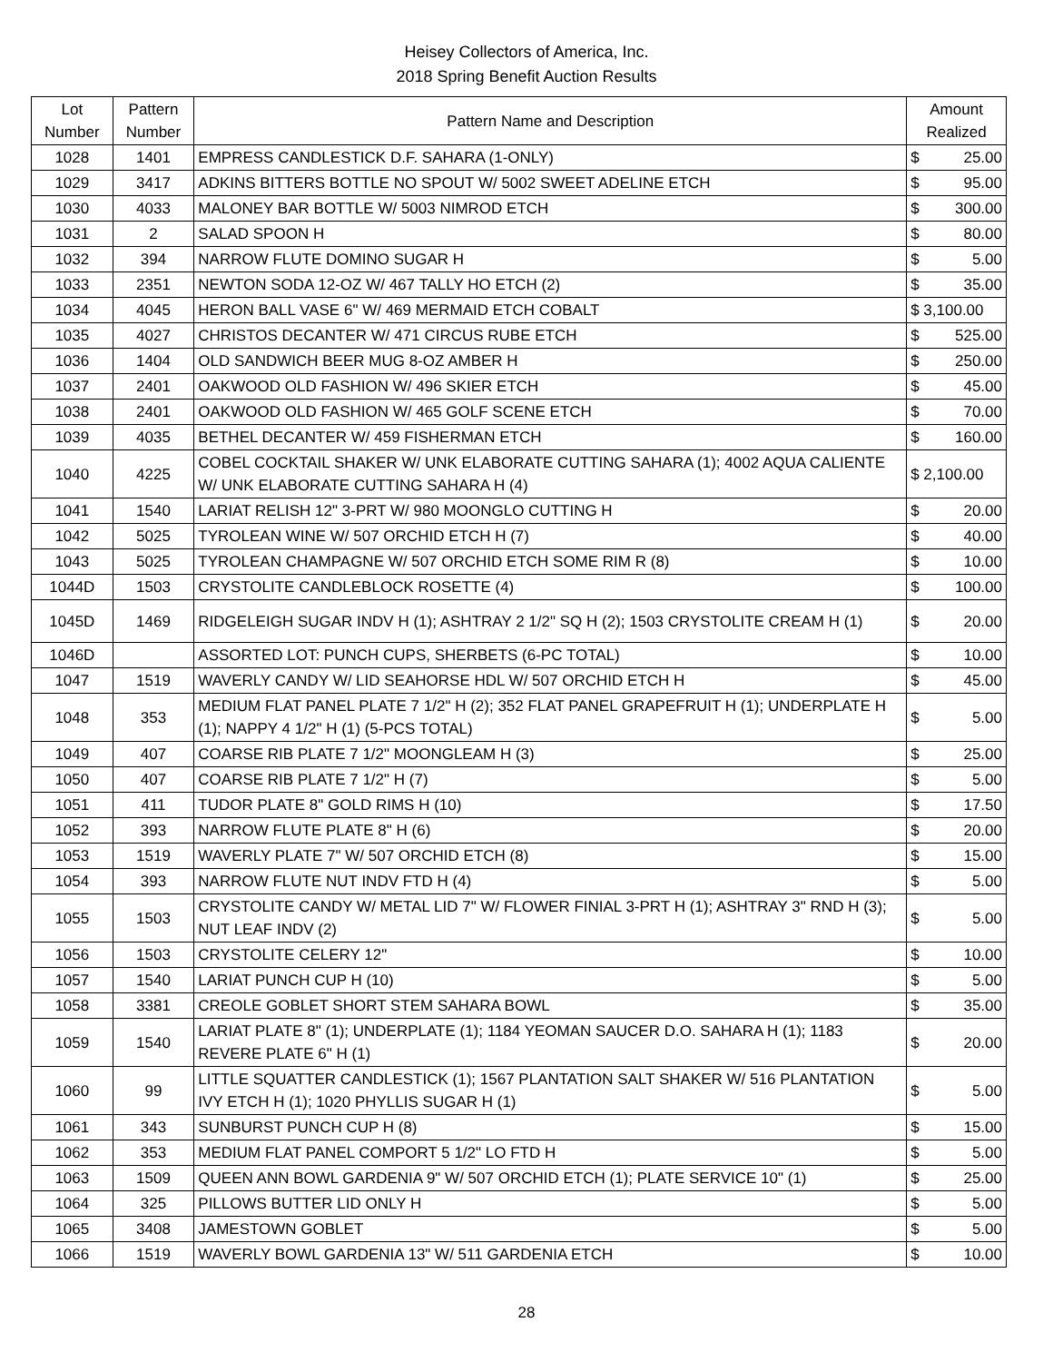Heisey Collectors of America, Inc.
2018 Spring Benefit Auction Results
| Lot Number | Pattern Number | Pattern Name and Description | Amount Realized |
| --- | --- | --- | --- |
| 1028 | 1401 | EMPRESS CANDLESTICK D.F. SAHARA (1-ONLY) | $ 25.00 |
| 1029 | 3417 | ADKINS BITTERS BOTTLE NO SPOUT W/ 5002 SWEET ADELINE ETCH | $ 95.00 |
| 1030 | 4033 | MALONEY BAR BOTTLE W/ 5003 NIMROD ETCH | $ 300.00 |
| 1031 | 2 | SALAD SPOON H | $ 80.00 |
| 1032 | 394 | NARROW FLUTE DOMINO SUGAR H | $ 5.00 |
| 1033 | 2351 | NEWTON SODA 12-OZ W/ 467 TALLY HO ETCH (2) | $ 35.00 |
| 1034 | 4045 | HERON BALL VASE 6" W/ 469 MERMAID ETCH COBALT | $ 3,100.00 |
| 1035 | 4027 | CHRISTOS DECANTER W/ 471 CIRCUS RUBE ETCH | $ 525.00 |
| 1036 | 1404 | OLD SANDWICH BEER MUG 8-OZ AMBER H | $ 250.00 |
| 1037 | 2401 | OAKWOOD OLD FASHION W/ 496 SKIER ETCH | $ 45.00 |
| 1038 | 2401 | OAKWOOD OLD FASHION W/ 465 GOLF SCENE ETCH | $ 70.00 |
| 1039 | 4035 | BETHEL DECANTER W/ 459 FISHERMAN ETCH | $ 160.00 |
| 1040 | 4225 | COBEL COCKTAIL SHAKER W/ UNK ELABORATE CUTTING SAHARA (1); 4002 AQUA CALIENTE W/ UNK ELABORATE CUTTING SAHARA H (4) | $ 2,100.00 |
| 1041 | 1540 | LARIAT RELISH 12" 3-PRT W/ 980 MOONGLO CUTTING H | $ 20.00 |
| 1042 | 5025 | TYROLEAN WINE W/ 507 ORCHID ETCH H (7) | $ 40.00 |
| 1043 | 5025 | TYROLEAN CHAMPAGNE W/ 507 ORCHID ETCH SOME RIM R (8) | $ 10.00 |
| 1044D | 1503 | CRYSTOLITE CANDLEBLOCK ROSETTE (4) | $ 100.00 |
| 1045D | 1469 | RIDGELEIGH SUGAR INDV H (1); ASHTRAY 2 1/2" SQ H (2); 1503 CRYSTOLITE CREAM H (1) | $ 20.00 |
| 1046D | | ASSORTED LOT: PUNCH CUPS, SHERBETS (6-PC TOTAL) | $ 10.00 |
| 1047 | 1519 | WAVERLY CANDY W/ LID SEAHORSE HDL W/ 507 ORCHID ETCH H | $ 45.00 |
| 1048 | 353 | MEDIUM FLAT PANEL PLATE 7 1/2" H (2); 352 FLAT PANEL GRAPEFRUIT H (1); UNDERPLATE H (1); NAPPY 4 1/2" H (1) (5-PCS TOTAL) | $ 5.00 |
| 1049 | 407 | COARSE RIB PLATE 7 1/2" MOONGLEAM H (3) | $ 25.00 |
| 1050 | 407 | COARSE RIB PLATE 7 1/2" H (7) | $ 5.00 |
| 1051 | 411 | TUDOR PLATE 8" GOLD RIMS H (10) | $ 17.50 |
| 1052 | 393 | NARROW FLUTE PLATE 8" H (6) | $ 20.00 |
| 1053 | 1519 | WAVERLY PLATE 7" W/ 507 ORCHID ETCH (8) | $ 15.00 |
| 1054 | 393 | NARROW FLUTE NUT INDV FTD H (4) | $ 5.00 |
| 1055 | 1503 | CRYSTOLITE CANDY W/ METAL LID 7" W/ FLOWER FINIAL 3-PRT H (1); ASHTRAY 3" RND H (3); NUT LEAF INDV (2) | $ 5.00 |
| 1056 | 1503 | CRYSTOLITE CELERY 12" | $ 10.00 |
| 1057 | 1540 | LARIAT PUNCH CUP H (10) | $ 5.00 |
| 1058 | 3381 | CREOLE GOBLET SHORT STEM SAHARA BOWL | $ 35.00 |
| 1059 | 1540 | LARIAT PLATE 8" (1); UNDERPLATE (1); 1184 YEOMAN SAUCER D.O. SAHARA H (1); 1183 REVERE PLATE 6" H (1) | $ 20.00 |
| 1060 | 99 | LITTLE SQUATTER CANDLESTICK (1); 1567 PLANTATION SALT SHAKER W/ 516 PLANTATION IVY ETCH H (1); 1020 PHYLLIS SUGAR H (1) | $ 5.00 |
| 1061 | 343 | SUNBURST PUNCH CUP H (8) | $ 15.00 |
| 1062 | 353 | MEDIUM FLAT PANEL COMPORT 5 1/2" LO FTD H | $ 5.00 |
| 1063 | 1509 | QUEEN ANN BOWL GARDENIA 9" W/ 507 ORCHID ETCH (1); PLATE SERVICE 10" (1) | $ 25.00 |
| 1064 | 325 | PILLOWS BUTTER LID ONLY H | $ 5.00 |
| 1065 | 3408 | JAMESTOWN GOBLET | $ 5.00 |
| 1066 | 1519 | WAVERLY BOWL GARDENIA 13" W/ 511 GARDENIA ETCH | $ 10.00 |
28